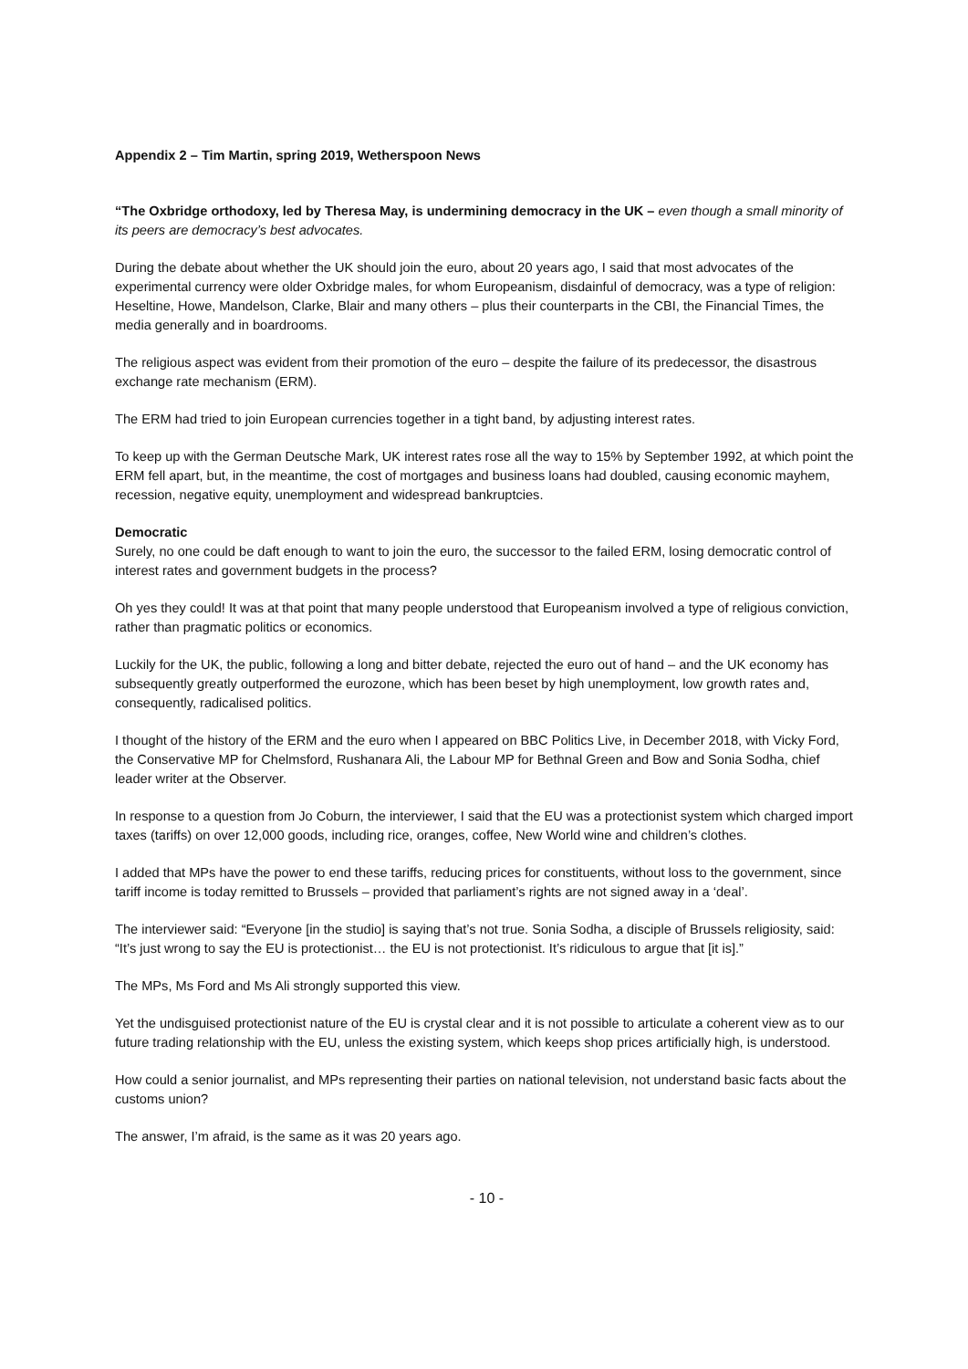Appendix 2 – Tim Martin, spring 2019, Wetherspoon News
“The Oxbridge orthodoxy, led by Theresa May, is undermining democracy in the UK – even though a small minority of its peers are democracy’s best advocates.
During the debate about whether the UK should join the euro, about 20 years ago, I said that most advocates of the experimental currency were older Oxbridge males, for whom Europeanism, disdainful of democracy, was a type of religion: Heseltine, Howe, Mandelson, Clarke, Blair and many others – plus their counterparts in the CBI, the Financial Times, the media generally and in boardrooms.
The religious aspect was evident from their promotion of the euro – despite the failure of its predecessor, the disastrous exchange rate mechanism (ERM).
The ERM had tried to join European currencies together in a tight band, by adjusting interest rates.
To keep up with the German Deutsche Mark, UK interest rates rose all the way to 15% by September 1992, at which point the ERM fell apart, but, in the meantime, the cost of mortgages and business loans had doubled, causing economic mayhem, recession, negative equity, unemployment and widespread bankruptcies.
Democratic
Surely, no one could be daft enough to want to join the euro, the successor to the failed ERM, losing democratic control of interest rates and government budgets in the process?
Oh yes they could! It was at that point that many people understood that Europeanism involved a type of religious conviction, rather than pragmatic politics or economics.
Luckily for the UK, the public, following a long and bitter debate, rejected the euro out of hand – and the UK economy has subsequently greatly outperformed the eurozone, which has been beset by high unemployment, low growth rates and, consequently, radicalised politics.
I thought of the history of the ERM and the euro when I appeared on BBC Politics Live, in December 2018, with Vicky Ford, the Conservative MP for Chelmsford, Rushanara Ali, the Labour MP for Bethnal Green and Bow and Sonia Sodha, chief leader writer at the Observer.
In response to a question from Jo Coburn, the interviewer, I said that the EU was a protectionist system which charged import taxes (tariffs) on over 12,000 goods, including rice, oranges, coffee, New World wine and children’s clothes.
I added that MPs have the power to end these tariffs, reducing prices for constituents, without loss to the government, since tariff income is today remitted to Brussels – provided that parliament’s rights are not signed away in a ‘deal’.
The interviewer said: “Everyone [in the studio] is saying that’s not true. Sonia Sodha, a disciple of Brussels religiosity, said: “It’s just wrong to say the EU is protectionist… the EU is not protectionist. It’s ridiculous to argue that [it is].”
The MPs, Ms Ford and Ms Ali strongly supported this view.
Yet the undisguised protectionist nature of the EU is crystal clear and it is not possible to articulate a coherent view as to our future trading relationship with the EU, unless the existing system, which keeps shop prices artificially high, is understood.
How could a senior journalist, and MPs representing their parties on national television, not understand basic facts about the customs union?
The answer, I’m afraid, is the same as it was 20 years ago.
- 10 -